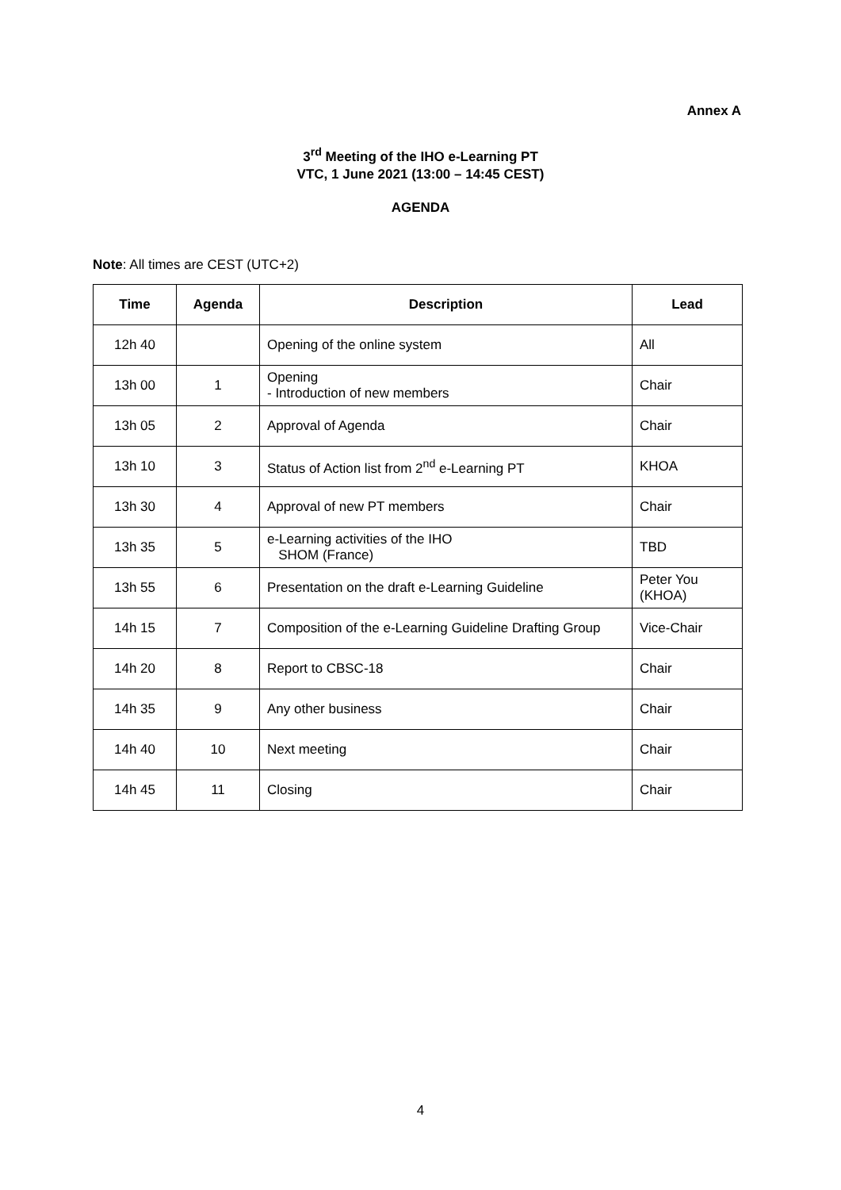Annex A
3<sup>rd</sup> Meeting of the IHO e-Learning PT
VTC, 1 June 2021 (13:00 – 14:45 CEST)
AGENDA
Note: All times are CEST (UTC+2)
| Time | Agenda | Description | Lead |
| --- | --- | --- | --- |
| 12h 40 | | Opening of the online system | All |
| 13h 00 | 1 | Opening - Introduction of new members | Chair |
| 13h 05 | 2 | Approval of Agenda | Chair |
| 13h 10 | 3 | Status of Action list from 2<sup>nd</sup> e-Learning PT | KHOA |
| 13h 30 | 4 | Approval of new PT members | Chair |
| 13h 35 | 5 | e-Learning activities of the IHO SHOM (France) | TBD |
| 13h 55 | 6 | Presentation on the draft e-Learning Guideline | Peter You (KHOA) |
| 14h 15 | 7 | Composition of the e-Learning Guideline Drafting Group | Vice-Chair |
| 14h 20 | 8 | Report to CBSC-18 | Chair |
| 14h 35 | 9 | Any other business | Chair |
| 14h 40 | 10 | Next meeting | Chair |
| 14h 45 | 11 | Closing | Chair |
4